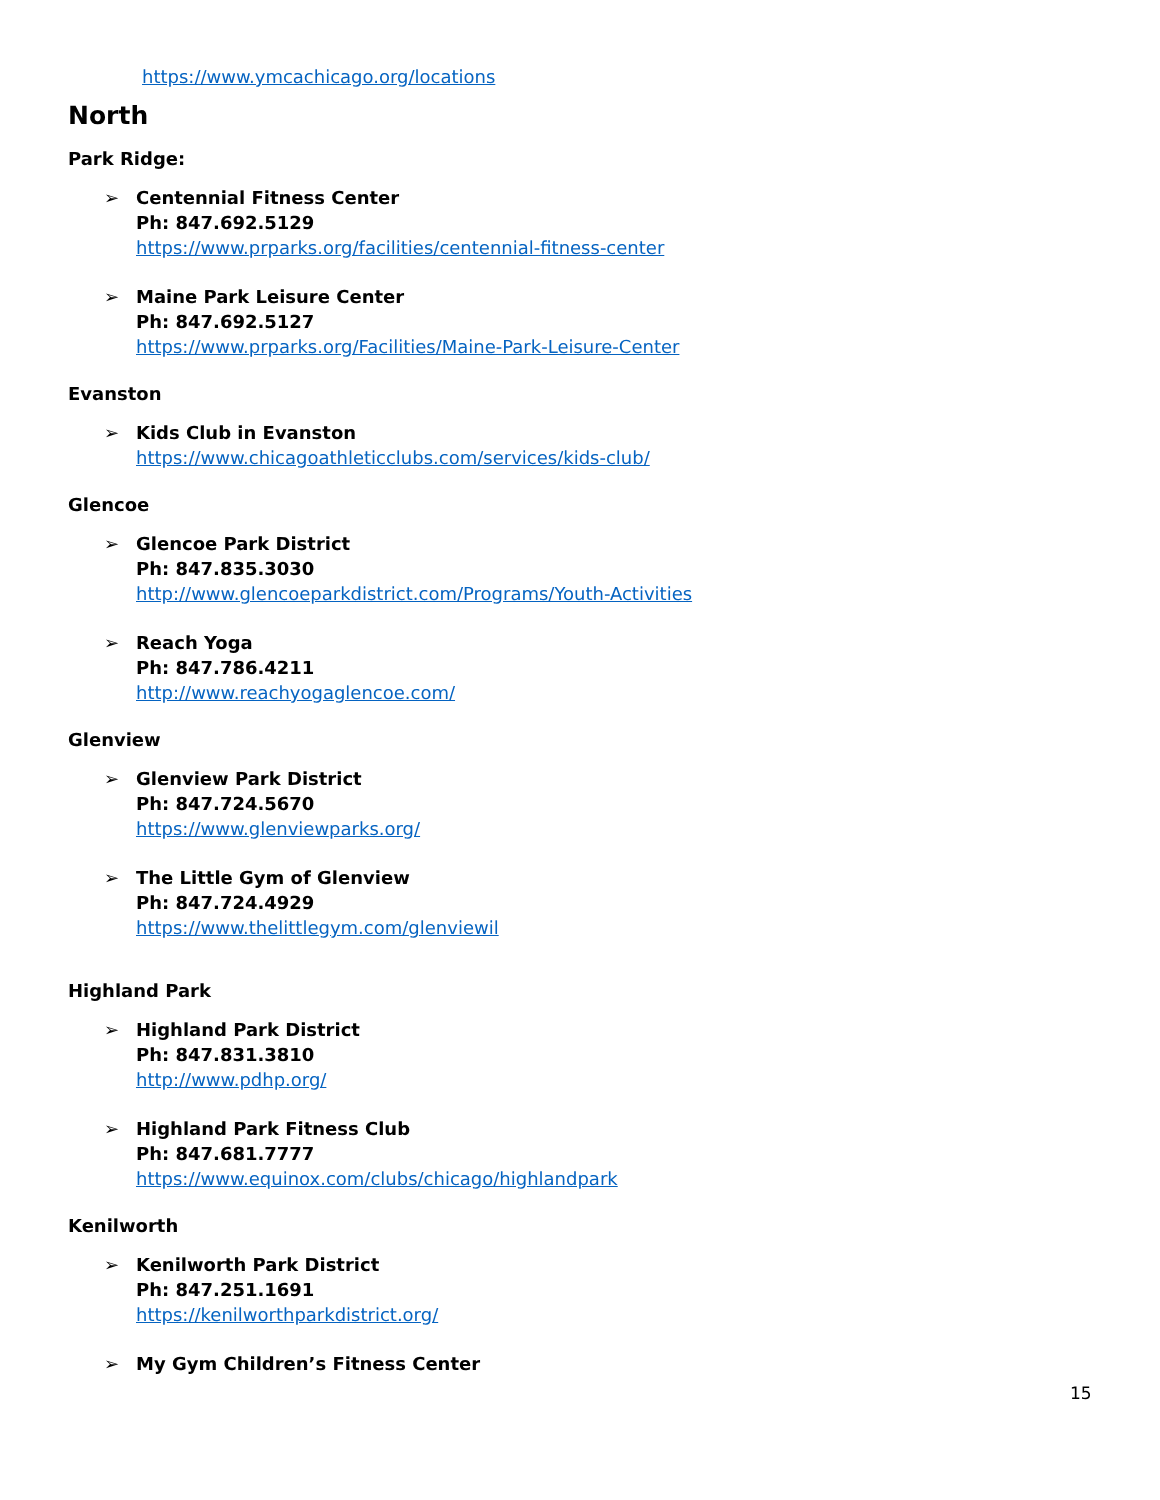https://www.ymcachicago.org/locations
North
Park Ridge:
➢ Centennial Fitness Center
Ph: 847.692.5129
https://www.prparks.org/facilities/centennial-fitness-center
➢ Maine Park Leisure Center
Ph: 847.692.5127
https://www.prparks.org/Facilities/Maine-Park-Leisure-Center
Evanston
➢ Kids Club in Evanston
https://www.chicagoathleticclubs.com/services/kids-club/
Glencoe
➢ Glencoe Park District
Ph: 847.835.3030
http://www.glencoeparkdistrict.com/Programs/Youth-Activities
➢ Reach Yoga
Ph: 847.786.4211
http://www.reachyogaglencoe.com/
Glenview
➢ Glenview Park District
Ph: 847.724.5670
https://www.glenviewparks.org/
➢ The Little Gym of Glenview
Ph: 847.724.4929
https://www.thelittlegym.com/glenviewil
Highland Park
➢ Highland Park District
Ph: 847.831.3810
http://www.pdhp.org/
➢ Highland Park Fitness Club
Ph: 847.681.7777
https://www.equinox.com/clubs/chicago/highlandpark
Kenilworth
➢ Kenilworth Park District
Ph: 847.251.1691
https://kenilworthparkdistrict.org/
➢ My Gym Children’s Fitness Center
15